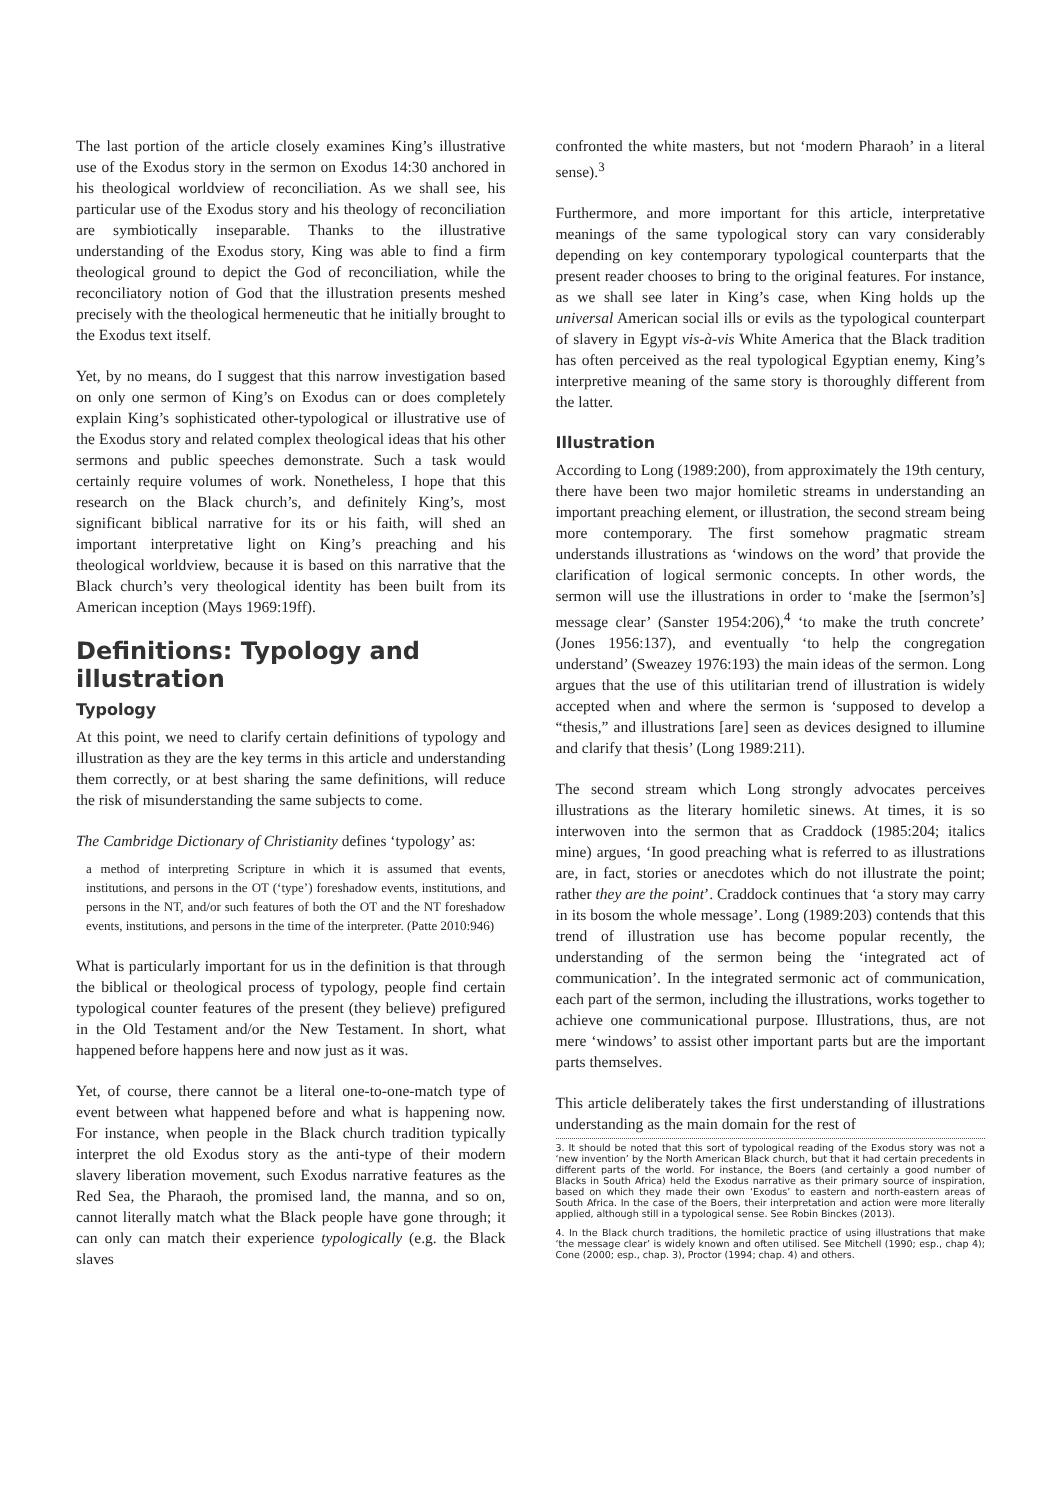The last portion of the article closely examines King’s illustrative use of the Exodus story in the sermon on Exodus 14:30 anchored in his theological worldview of reconciliation. As we shall see, his particular use of the Exodus story and his theology of reconciliation are symbiotically inseparable. Thanks to the illustrative understanding of the Exodus story, King was able to find a firm theological ground to depict the God of reconciliation, while the reconciliatory notion of God that the illustration presents meshed precisely with the theological hermeneutic that he initially brought to the Exodus text itself.
Yet, by no means, do I suggest that this narrow investigation based on only one sermon of King’s on Exodus can or does completely explain King’s sophisticated other-typological or illustrative use of the Exodus story and related complex theological ideas that his other sermons and public speeches demonstrate. Such a task would certainly require volumes of work. Nonetheless, I hope that this research on the Black church’s, and definitely King’s, most significant biblical narrative for its or his faith, will shed an important interpretative light on King’s preaching and his theological worldview, because it is based on this narrative that the Black church’s very theological identity has been built from its American inception (Mays 1969:19ff).
Definitions: Typology and illustration
Typology
At this point, we need to clarify certain definitions of typology and illustration as they are the key terms in this article and understanding them correctly, or at best sharing the same definitions, will reduce the risk of misunderstanding the same subjects to come.
The Cambridge Dictionary of Christianity defines ‘typology’ as:
a method of interpreting Scripture in which it is assumed that events, institutions, and persons in the OT (‘type’) foreshadow events, institutions, and persons in the NT, and/or such features of both the OT and the NT foreshadow events, institutions, and persons in the time of the interpreter. (Patte 2010:946)
What is particularly important for us in the definition is that through the biblical or theological process of typology, people find certain typological counter features of the present (they believe) prefigured in the Old Testament and/or the New Testament. In short, what happened before happens here and now just as it was.
Yet, of course, there cannot be a literal one-to-one-match type of event between what happened before and what is happening now. For instance, when people in the Black church tradition typically interpret the old Exodus story as the anti-type of their modern slavery liberation movement, such Exodus narrative features as the Red Sea, the Pharaoh, the promised land, the manna, and so on, cannot literally match what the Black people have gone through; it can only can match their experience typologically (e.g. the Black slaves
confronted the white masters, but not ‘modern Pharaoh’ in a literal sense).<sup>3</sup>
Furthermore, and more important for this article, interpretative meanings of the same typological story can vary considerably depending on key contemporary typological counterparts that the present reader chooses to bring to the original features. For instance, as we shall see later in King’s case, when King holds up the universal American social ills or evils as the typological counterpart of slavery in Egypt vis-à-vis White America that the Black tradition has often perceived as the real typological Egyptian enemy, King’s interpretive meaning of the same story is thoroughly different from the latter.
Illustration
According to Long (1989:200), from approximately the 19th century, there have been two major homiletic streams in understanding an important preaching element, or illustration, the second stream being more contemporary. The first somehow pragmatic stream understands illustrations as ‘windows on the word’ that provide the clarification of logical sermonic concepts. In other words, the sermon will use the illustrations in order to ‘make the [sermon’s] message clear’ (Sanster 1954:206),<sup>4</sup> ‘to make the truth concrete’ (Jones 1956:137), and eventually ‘to help the congregation understand’ (Sweazey 1976:193) the main ideas of the sermon. Long argues that the use of this utilitarian trend of illustration is widely accepted when and where the sermon is ‘supposed to develop a “thesis,” and illustrations [are] seen as devices designed to illumine and clarify that thesis’ (Long 1989:211).
The second stream which Long strongly advocates perceives illustrations as the literary homiletic sinews. At times, it is so interwoven into the sermon that as Craddock (1985:204; italics mine) argues, ‘In good preaching what is referred to as illustrations are, in fact, stories or anecdotes which do not illustrate the point; rather they are the point’. Craddock continues that ‘a story may carry in its bosom the whole message’. Long (1989:203) contends that this trend of illustration use has become popular recently, the understanding of the sermon being the ‘integrated act of communication’. In the integrated sermonic act of communication, each part of the sermon, including the illustrations, works together to achieve one communicational purpose. Illustrations, thus, are not mere ‘windows’ to assist other important parts but are the important parts themselves.
This article deliberately takes the first understanding of illustrations understanding as the main domain for the rest of
3. It should be noted that this sort of typological reading of the Exodus story was not a ‘new invention’ by the North American Black church, but that it had certain precedents in different parts of the world. For instance, the Boers (and certainly a good number of Blacks in South Africa) held the Exodus narrative as their primary source of inspiration, based on which they made their own ‘Exodus’ to eastern and north-eastern areas of South Africa. In the case of the Boers, their interpretation and action were more literally applied, although still in a typological sense. See Robin Binckes (2013).
4. In the Black church traditions, the homiletic practice of using illustrations that make ‘the message clear’ is widely known and often utilised. See Mitchell (1990; esp., chap 4); Cone (2000; esp., chap. 3), Proctor (1994; chap. 4) and others.